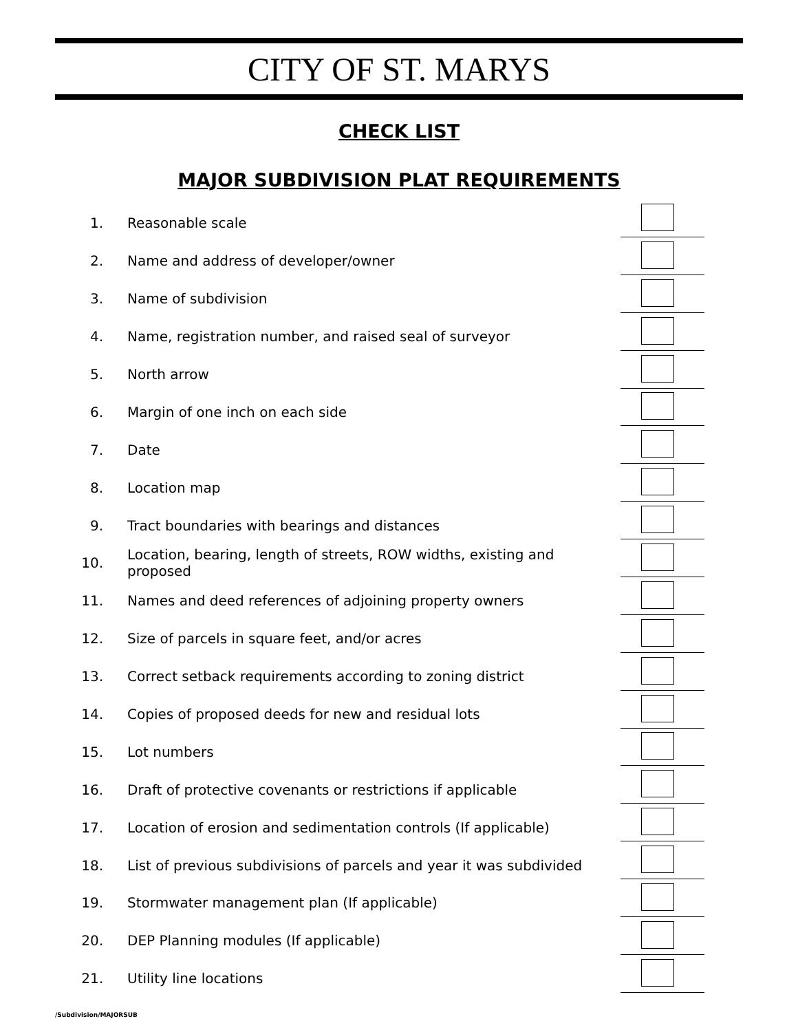CITY OF ST. MARYS
CHECK LIST
MAJOR SUBDIVISION PLAT REQUIREMENTS
1. Reasonable scale
2. Name and address of developer/owner
3. Name of subdivision
4. Name, registration number, and raised seal of surveyor
5. North arrow
6. Margin of one inch on each side
7. Date
8. Location map
9. Tract boundaries with bearings and distances
10. Location, bearing, length of streets, ROW widths, existing and proposed
11. Names and deed references of adjoining property owners
12. Size of parcels in square feet, and/or acres
13. Correct setback requirements according to zoning district
14. Copies of proposed deeds for new and residual lots
15. Lot numbers
16. Draft of protective covenants or restrictions if applicable
17. Location of erosion and sedimentation controls (If applicable)
18. List of previous subdivisions of parcels and year it was subdivided
19. Stormwater management plan (If applicable)
20. DEP Planning modules (If applicable)
21. Utility line locations
/Subdivision/MAJORSUB